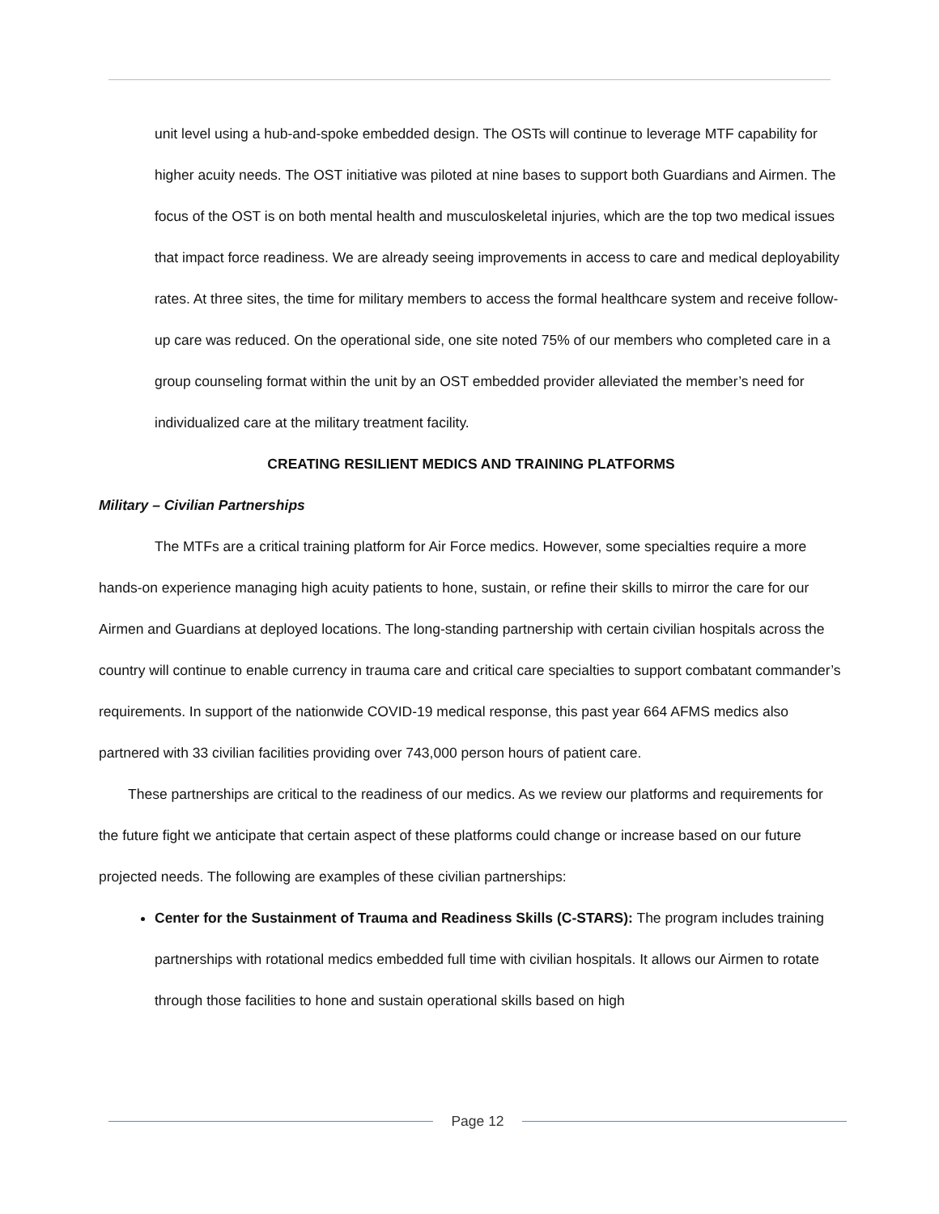unit level using a hub-and-spoke embedded design. The OSTs will continue to leverage MTF capability for higher acuity needs. The OST initiative was piloted at nine bases to support both Guardians and Airmen. The focus of the OST is on both mental health and musculoskeletal injuries, which are the top two medical issues that impact force readiness. We are already seeing improvements in access to care and medical deployability rates. At three sites, the time for military members to access the formal healthcare system and receive follow-up care was reduced. On the operational side, one site noted 75% of our members who completed care in a group counseling format within the unit by an OST embedded provider alleviated the member’s need for individualized care at the military treatment facility.
CREATING RESILIENT MEDICS AND TRAINING PLATFORMS
Military – Civilian Partnerships
The MTFs are a critical training platform for Air Force medics. However, some specialties require a more hands-on experience managing high acuity patients to hone, sustain, or refine their skills to mirror the care for our Airmen and Guardians at deployed locations. The long-standing partnership with certain civilian hospitals across the country will continue to enable currency in trauma care and critical care specialties to support combatant commander’s requirements. In support of the nationwide COVID-19 medical response, this past year 664 AFMS medics also partnered with 33 civilian facilities providing over 743,000 person hours of patient care.
These partnerships are critical to the readiness of our medics. As we review our platforms and requirements for the future fight we anticipate that certain aspect of these platforms could change or increase based on our future projected needs. The following are examples of these civilian partnerships:
Center for the Sustainment of Trauma and Readiness Skills (C-STARS): The program includes training partnerships with rotational medics embedded full time with civilian hospitals. It allows our Airmen to rotate through those facilities to hone and sustain operational skills based on high
Page 12